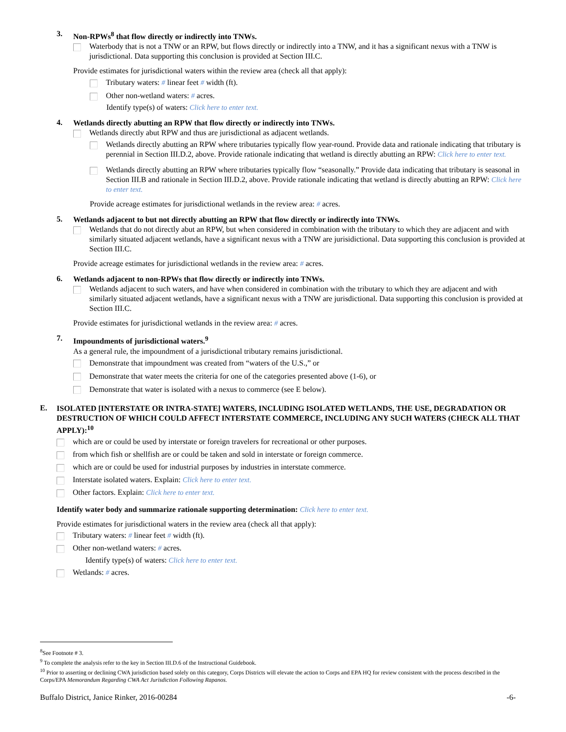3.
Non-RPWs<sup>8</sup> that flow directly or indirectly into TNWs.
Waterbody that is not a TNW or an RPW, but flows directly or indirectly into a TNW, and it has a significant nexus with a TNW is jurisdictional. Data supporting this conclusion is provided at Section III.C.
Provide estimates for jurisdictional waters within the review area (check all that apply):
Tributary waters: # linear feet # width (ft).
Other non-wetland waters: # acres.
Identify type(s) of waters: Click here to enter text.
4.
Wetlands directly abutting an RPW that flow directly or indirectly into TNWs.
Wetlands directly abut RPW and thus are jurisdictional as adjacent wetlands.
Wetlands directly abutting an RPW where tributaries typically flow year-round. Provide data and rationale indicating that tributary is perennial in Section III.D.2, above. Provide rationale indicating that wetland is directly abutting an RPW: Click here to enter text.
Wetlands directly abutting an RPW where tributaries typically flow “seasonally.” Provide data indicating that tributary is seasonal in Section III.B and rationale in Section III.D.2, above. Provide rationale indicating that wetland is directly abutting an RPW: Click here to enter text.
Provide acreage estimates for jurisdictional wetlands in the review area: # acres.
5.
Wetlands adjacent to but not directly abutting an RPW that flow directly or indirectly into TNWs.
Wetlands that do not directly abut an RPW, but when considered in combination with the tributary to which they are adjacent and with similarly situated adjacent wetlands, have a significant nexus with a TNW are jurisidictional. Data supporting this conclusion is provided at Section III.C.
Provide acreage estimates for jurisdictional wetlands in the review area: # acres.
6.
Wetlands adjacent to non-RPWs that flow directly or indirectly into TNWs.
Wetlands adjacent to such waters, and have when considered in combination with the tributary to which they are adjacent and with similarly situated adjacent wetlands, have a significant nexus with a TNW are jurisdictional. Data supporting this conclusion is provided at Section III.C.
Provide estimates for jurisdictional wetlands in the review area: # acres.
7.
Impoundments of jurisdictional waters.<sup>9</sup>
As a general rule, the impoundment of a jurisdictional tributary remains jurisdictional.
Demonstrate that impoundment was created from “waters of the U.S.,” or
Demonstrate that water meets the criteria for one of the categories presented above (1-6), or
Demonstrate that water is isolated with a nexus to commerce (see E below).
E.
ISOLATED [INTERSTATE OR INTRA-STATE] WATERS, INCLUDING ISOLATED WETLANDS, THE USE, DEGRADATION OR DESTRUCTION OF WHICH COULD AFFECT INTERSTATE COMMERCE, INCLUDING ANY SUCH WATERS (CHECK ALL THAT APPLY):<sup>10</sup>
which are or could be used by interstate or foreign travelers for recreational or other purposes.
from which fish or shellfish are or could be taken and sold in interstate or foreign commerce.
which are or could be used for industrial purposes by industries in interstate commerce.
Interstate isolated waters. Explain: Click here to enter text.
Other factors. Explain: Click here to enter text.
Identify water body and summarize rationale supporting determination: Click here to enter text.
Provide estimates for jurisdictional waters in the review area (check all that apply):
Tributary waters: # linear feet # width (ft).
Other non-wetland waters: # acres.
Identify type(s) of waters: Click here to enter text.
Wetlands: # acres.
<sup>8</sup> See Footnote # 3.
<sup>9</sup> To complete the analysis refer to the key in Section III.D.6 of the Instructional Guidebook.
<sup>10</sup> Prior to asserting or declining CWA jurisdiction based solely on this category, Corps Districts will elevate the action to Corps and EPA HQ for review consistent with the process described in the Corps/EPA Memorandum Regarding CWA Act Jurisdiction Following Rapanos.
Buffalo District, Janice Rinker, 2016-00284 -6-